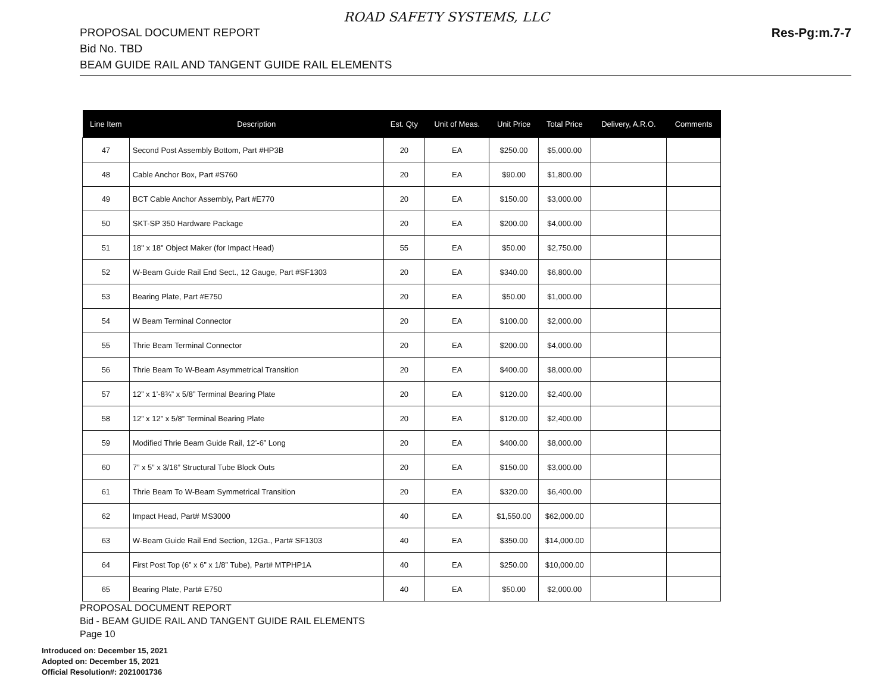ROAD SAFETY SYSTEMS, LLC
PROPOSAL DOCUMENT REPORT
Bid No. TBD
BEAM GUIDE RAIL AND TANGENT GUIDE RAIL ELEMENTS
Res-Pg:m.7-7
| Line Item | Description | Est. Qty | Unit of Meas. | Unit Price | Total Price | Delivery, A.R.O. | Comments |
| --- | --- | --- | --- | --- | --- | --- | --- |
| 47 | Second Post Assembly Bottom, Part #HP3B | 20 | EA | $250.00 | $5,000.00 | | |
| 48 | Cable Anchor Box, Part #S760 | 20 | EA | $90.00 | $1,800.00 | | |
| 49 | BCT Cable Anchor Assembly, Part #E770 | 20 | EA | $150.00 | $3,000.00 | | |
| 50 | SKT-SP 350 Hardware Package | 20 | EA | $200.00 | $4,000.00 | | |
| 51 | 18" x 18" Object Maker (for Impact Head) | 55 | EA | $50.00 | $2,750.00 | | |
| 52 | W-Beam Guide Rail End Sect., 12 Gauge, Part #SF1303 | 20 | EA | $340.00 | $6,800.00 | | |
| 53 | Bearing Plate, Part #E750 | 20 | EA | $50.00 | $1,000.00 | | |
| 54 | W Beam Terminal Connector | 20 | EA | $100.00 | $2,000.00 | | |
| 55 | Thrie Beam Terminal Connector | 20 | EA | $200.00 | $4,000.00 | | |
| 56 | Thrie Beam To W-Beam Asymmetrical Transition | 20 | EA | $400.00 | $8,000.00 | | |
| 57 | 12” x 1’-8¾” x 5/8” Terminal Bearing Plate | 20 | EA | $120.00 | $2,400.00 | | |
| 58 | 12” x 12” x 5/8” Terminal Bearing Plate | 20 | EA | $120.00 | $2,400.00 | | |
| 59 | Modified Thrie Beam Guide Rail, 12’-6” Long | 20 | EA | $400.00 | $8,000.00 | | |
| 60 | 7” x 5” x 3/16” Structural Tube Block Outs | 20 | EA | $150.00 | $3,000.00 | | |
| 61 | Thrie Beam To W-Beam Symmetrical Transition | 20 | EA | $320.00 | $6,400.00 | | |
| 62 | Impact Head, Part# MS3000 | 40 | EA | $1,550.00 | $62,000.00 | | |
| 63 | W-Beam Guide Rail End Section, 12Ga., Part# SF1303 | 40 | EA | $350.00 | $14,000.00 | | |
| 64 | First Post Top (6” x 6” x 1/8” Tube), Part# MTPHP1A | 40 | EA | $250.00 | $10,000.00 | | |
| 65 | Bearing Plate, Part# E750 | 40 | EA | $50.00 | $2,000.00 | | |
PROPOSAL DOCUMENT REPORT
Bid - BEAM GUIDE RAIL AND TANGENT GUIDE RAIL ELEMENTS
Page 10
Introduced on: December 15, 2021
Adopted on: December 15, 2021
Official Resolution#: 2021001736